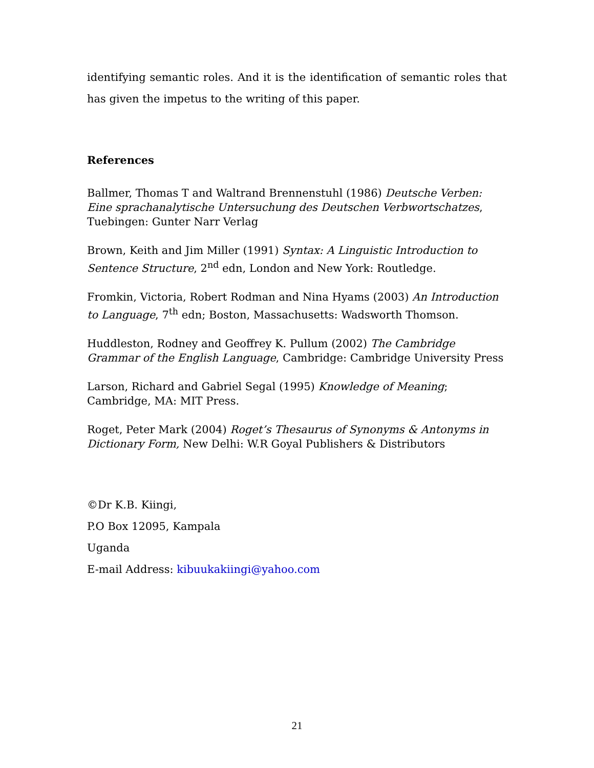identifying semantic roles. And it is the identification of semantic roles that has given the impetus to the writing of this paper.
References
Ballmer, Thomas T and Waltrand Brennenstuhl (1986) Deutsche Verben: Eine sprachanalytische Untersuchung des Deutschen Verbwortschatzes, Tuebingen: Gunter Narr Verlag
Brown, Keith and Jim Miller (1991) Syntax: A Linguistic Introduction to Sentence Structure, 2<sup>nd</sup> edn, London and New York: Routledge.
Fromkin, Victoria, Robert Rodman and Nina Hyams (2003) An Introduction to Language, 7<sup>th</sup> edn; Boston, Massachusetts: Wadsworth Thomson.
Huddleston, Rodney and Geoffrey K. Pullum (2002) The Cambridge Grammar of the English Language, Cambridge: Cambridge University Press
Larson, Richard and Gabriel Segal (1995) Knowledge of Meaning; Cambridge, MA: MIT Press.
Roget, Peter Mark (2004) Roget’s Thesaurus of Synonyms & Antonyms in Dictionary Form, New Delhi: W.R Goyal Publishers & Distributors
©Dr K.B. Kiingi,
P.O Box 12095, Kampala
Uganda
E-mail Address: kibuukakiingi@yahoo.com
21